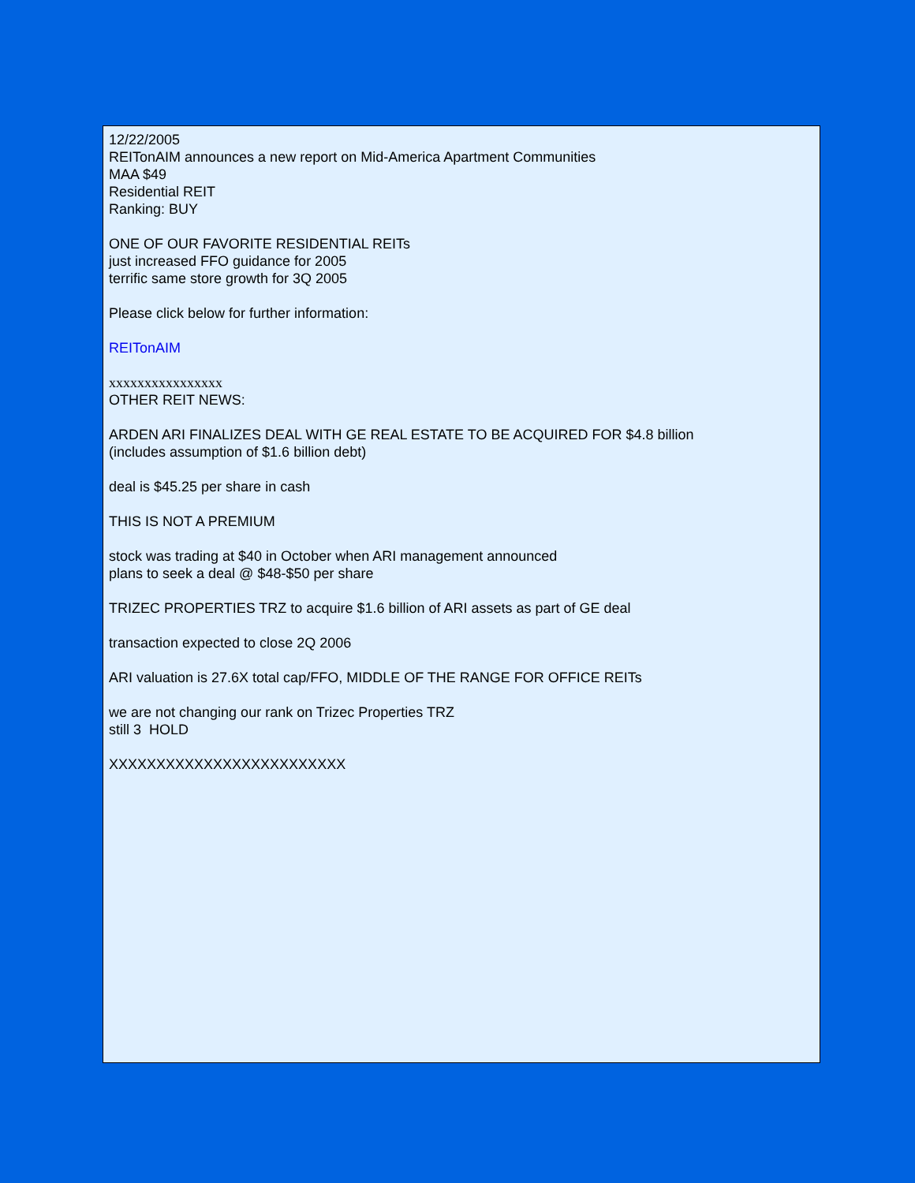12/22/2005
REITonAIM announces a new report on Mid-America Apartment Communities
MAA $49
Residential REIT
Ranking: BUY
ONE OF OUR FAVORITE RESIDENTIAL REITs
just increased FFO guidance for 2005
terrific same store growth for 3Q 2005
Please click below for further information:
REITonAIM
xxxxxxxxxxxxxxxx
OTHER REIT NEWS:
ARDEN ARI FINALIZES DEAL WITH GE REAL ESTATE TO BE ACQUIRED FOR $4.8 billion
(includes assumption of $1.6 billion debt)
deal is $45.25 per share in cash
THIS IS NOT A PREMIUM
stock was trading at $40 in October when ARI management announced
plans to seek a deal @ $48-$50 per share
TRIZEC PROPERTIES TRZ to acquire $1.6 billion of ARI assets as part of GE deal
transaction expected to close 2Q 2006
ARI valuation is 27.6X total cap/FFO, MIDDLE OF THE RANGE FOR OFFICE REITs
we are not changing our rank on Trizec Properties TRZ
still 3 HOLD
XXXXXXXXXXXXXXXXXXXXXXXXX